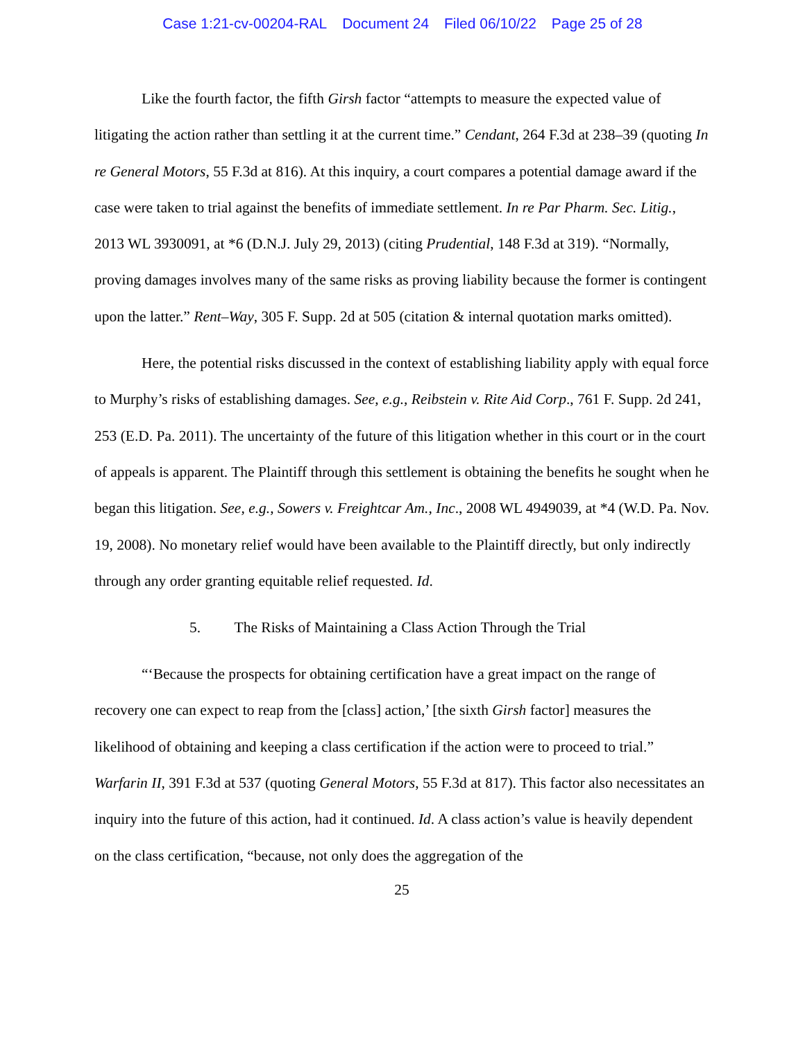Case 1:21-cv-00204-RAL Document 24 Filed 06/10/22 Page 25 of 28
Like the fourth factor, the fifth Girsh factor “attempts to measure the expected value of litigating the action rather than settling it at the current time.” Cendant, 264 F.3d at 238–39 (quoting In re General Motors, 55 F.3d at 816). At this inquiry, a court compares a potential damage award if the case were taken to trial against the benefits of immediate settlement. In re Par Pharm. Sec. Litig., 2013 WL 3930091, at *6 (D.N.J. July 29, 2013) (citing Prudential, 148 F.3d at 319). “Normally, proving damages involves many of the same risks as proving liability because the former is contingent upon the latter.” Rent–Way, 305 F. Supp. 2d at 505 (citation & internal quotation marks omitted).
Here, the potential risks discussed in the context of establishing liability apply with equal force to Murphy’s risks of establishing damages. See, e.g., Reibstein v. Rite Aid Corp., 761 F. Supp. 2d 241, 253 (E.D. Pa. 2011). The uncertainty of the future of this litigation whether in this court or in the court of appeals is apparent. The Plaintiff through this settlement is obtaining the benefits he sought when he began this litigation. See, e.g., Sowers v. Freightcar Am., Inc., 2008 WL 4949039, at *4 (W.D. Pa. Nov. 19, 2008). No monetary relief would have been available to the Plaintiff directly, but only indirectly through any order granting equitable relief requested. Id.
5. The Risks of Maintaining a Class Action Through the Trial
“‘Because the prospects for obtaining certification have a great impact on the range of recovery one can expect to reap from the [class] action,’ [the sixth Girsh factor] measures the likelihood of obtaining and keeping a class certification if the action were to proceed to trial.” Warfarin II, 391 F.3d at 537 (quoting General Motors, 55 F.3d at 817). This factor also necessitates an inquiry into the future of this action, had it continued. Id. A class action’s value is heavily dependent on the class certification, “because, not only does the aggregation of the
25